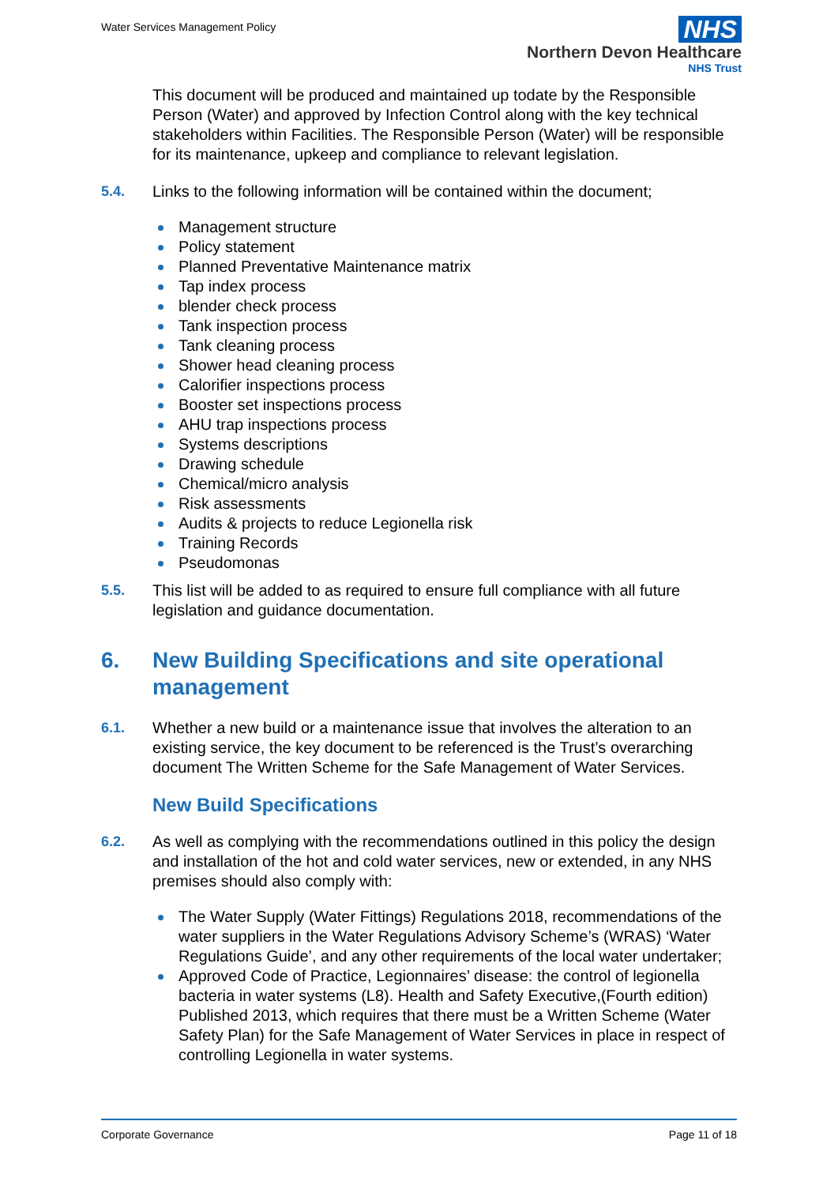Water Services Management Policy
NHS
Northern Devon Healthcare
NHS Trust
This document will be produced and maintained up todate by the Responsible Person (Water) and approved by Infection Control along with the key technical stakeholders within Facilities. The Responsible Person (Water) will be responsible for its maintenance, upkeep and compliance to relevant legislation.
5.4. Links to the following information will be contained within the document;
Management structure
Policy statement
Planned Preventative Maintenance matrix
Tap index process
blender check process
Tank inspection process
Tank cleaning process
Shower head cleaning process
Calorifier inspections process
Booster set inspections process
AHU trap inspections process
Systems descriptions
Drawing schedule
Chemical/micro analysis
Risk assessments
Audits & projects to reduce Legionella risk
Training Records
Pseudomonas
5.5. This list will be added to as required to ensure full compliance with all future legislation and guidance documentation.
6. New Building Specifications and site operational management
6.1. Whether a new build or a maintenance issue that involves the alteration to an existing service, the key document to be referenced is the Trust’s overarching document The Written Scheme for the Safe Management of Water Services.
New Build Specifications
6.2. As well as complying with the recommendations outlined in this policy the design and installation of the hot and cold water services, new or extended, in any NHS premises should also comply with:
The Water Supply (Water Fittings) Regulations 2018, recommendations of the water suppliers in the Water Regulations Advisory Scheme’s (WRAS) ‘Water Regulations Guide’, and any other requirements of the local water undertaker;
Approved Code of Practice, Legionnaires’ disease: the control of legionella bacteria in water systems (L8). Health and Safety Executive,(Fourth edition) Published 2013, which requires that there must be a Written Scheme (Water Safety Plan) for the Safe Management of Water Services in place in respect of controlling Legionella in water systems.
Corporate Governance Page 11 of 18